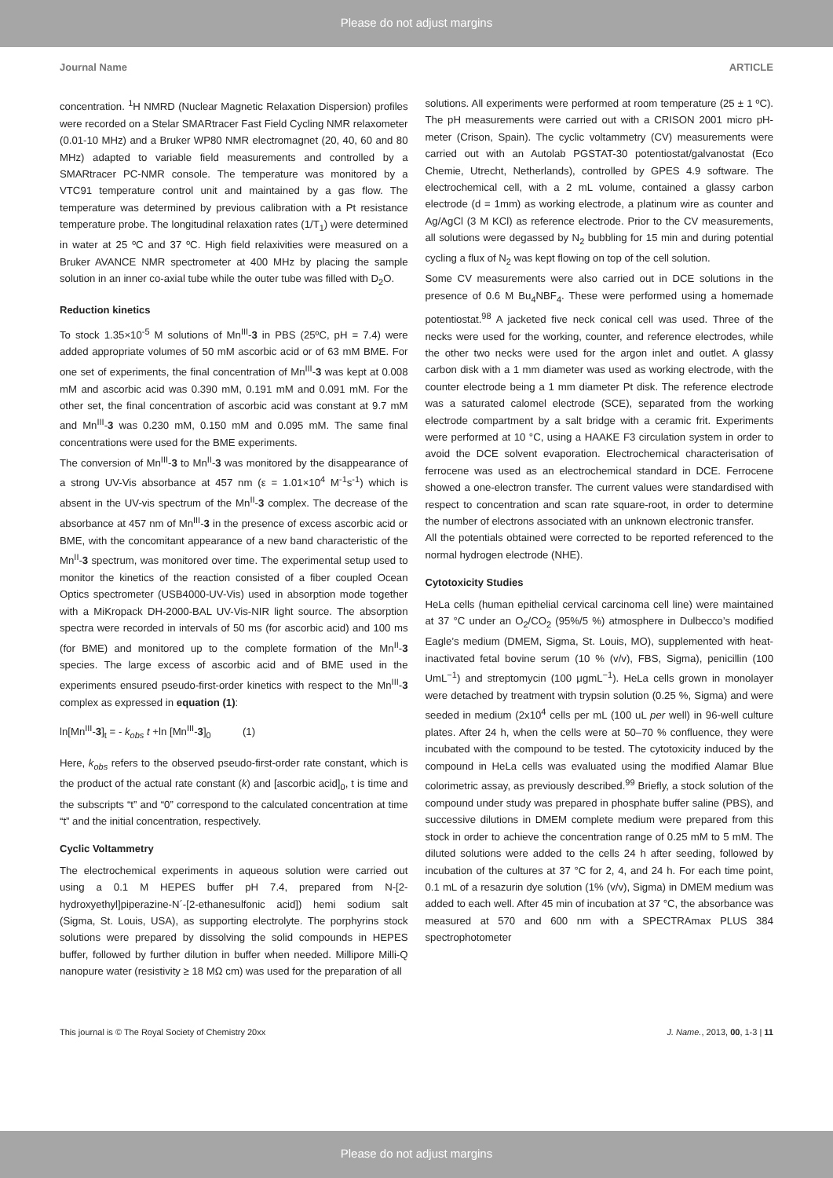Please do not adjust margins
Journal Name ARTICLE
concentration. <sup>1</sup>H NMRD (Nuclear Magnetic Relaxation Dispersion) profiles were recorded on a Stelar SMARtracer Fast Field Cycling NMR relaxometer (0.01-10 MHz) and a Bruker WP80 NMR electromagnet (20, 40, 60 and 80 MHz) adapted to variable field measurements and controlled by a SMARtracer PC-NMR console. The temperature was monitored by a VTC91 temperature control unit and maintained by a gas flow. The temperature was determined by previous calibration with a Pt resistance temperature probe. The longitudinal relaxation rates (1/T<sub>1</sub>) were determined in water at 25 ºC and 37 ºC. High field relaxivities were measured on a Bruker AVANCE NMR spectrometer at 400 MHz by placing the sample solution in an inner co-axial tube while the outer tube was filled with D<sub>2</sub>O.
Reduction kinetics
To stock 1.35×10<sup>-5</sup> M solutions of Mn<sup>III</sup>-3 in PBS (25ºC, pH = 7.4) were added appropriate volumes of 50 mM ascorbic acid or of 63 mM BME. For one set of experiments, the final concentration of Mn<sup>III</sup>-3 was kept at 0.008 mM and ascorbic acid was 0.390 mM, 0.191 mM and 0.091 mM. For the other set, the final concentration of ascorbic acid was constant at 9.7 mM and Mn<sup>III</sup>-3 was 0.230 mM, 0.150 mM and 0.095 mM. The same final concentrations were used for the BME experiments.
The conversion of Mn<sup>III</sup>-3 to Mn<sup>II</sup>-3 was monitored by the disappearance of a strong UV-Vis absorbance at 457 nm (ε = 1.01×10<sup>4</sup> M<sup>-1</sup>s<sup>-1</sup>) which is absent in the UV-vis spectrum of the Mn<sup>II</sup>-3 complex. The decrease of the absorbance at 457 nm of Mn<sup>III</sup>-3 in the presence of excess ascorbic acid or BME, with the concomitant appearance of a new band characteristic of the Mn<sup>II</sup>-3 spectrum, was monitored over time. The experimental setup used to monitor the kinetics of the reaction consisted of a fiber coupled Ocean Optics spectrometer (USB4000-UV-Vis) used in absorption mode together with a MiKropack DH-2000-BAL UV-Vis-NIR light source. The absorption spectra were recorded in intervals of 50 ms (for ascorbic acid) and 100 ms (for BME) and monitored up to the complete formation of the Mn<sup>II</sup>-3 species. The large excess of ascorbic acid and of BME used in the experiments ensured pseudo-first-order kinetics with respect to the Mn<sup>III</sup>-3 complex as expressed in equation (1):
ln[Mn<sup>III</sup>-3]<sub>t</sub> = - k<sub>obs</sub> t +ln [Mn<sup>III</sup>-3]<sub>0</sub> (1)
Here, k<sub>obs</sub> refers to the observed pseudo-first-order rate constant, which is the product of the actual rate constant (k) and [ascorbic acid]<sub>0</sub>, t is time and the subscripts “t” and “0” correspond to the calculated concentration at time “t” and the initial concentration, respectively.
Cyclic Voltammetry
The electrochemical experiments in aqueous solution were carried out using a 0.1 M HEPES buffer pH 7.4, prepared from N-[2-hydroxyethyl]piperazine-N´-[2-ethanesulfonic acid]) hemi sodium salt (Sigma, St. Louis, USA), as supporting electrolyte. The porphyrins stock solutions were prepared by dissolving the solid compounds in HEPES buffer, followed by further dilution in buffer when needed. Millipore Milli-Q nanopure water (resistivity ≥ 18 MΩ cm) was used for the preparation of all
solutions. All experiments were performed at room temperature (25 ± 1 ºC). The pH measurements were carried out with a CRISON 2001 micro pH-meter (Crison, Spain). The cyclic voltammetry (CV) measurements were carried out with an Autolab PGSTAT-30 potentiostat/galvanostat (Eco Chemie, Utrecht, Netherlands), controlled by GPES 4.9 software. The electrochemical cell, with a 2 mL volume, contained a glassy carbon electrode (d = 1mm) as working electrode, a platinum wire as counter and Ag/AgCl (3 M KCl) as reference electrode. Prior to the CV measurements, all solutions were degassed by N<sub>2</sub> bubbling for 15 min and during potential cycling a flux of N<sub>2</sub> was kept flowing on top of the cell solution.
Some CV measurements were also carried out in DCE solutions in the presence of 0.6 M Bu<sub>4</sub>NBF<sub>4</sub>. These were performed using a homemade potentiostat.<sup>98</sup> A jacketed five neck conical cell was used. Three of the necks were used for the working, counter, and reference electrodes, while the other two necks were used for the argon inlet and outlet. A glassy carbon disk with a 1 mm diameter was used as working electrode, with the counter electrode being a 1 mm diameter Pt disk. The reference electrode was a saturated calomel electrode (SCE), separated from the working electrode compartment by a salt bridge with a ceramic frit. Experiments were performed at 10 °C, using a HAAKE F3 circulation system in order to avoid the DCE solvent evaporation. Electrochemical characterisation of ferrocene was used as an electrochemical standard in DCE. Ferrocene showed a one-electron transfer. The current values were standardised with respect to concentration and scan rate square-root, in order to determine the number of electrons associated with an unknown electronic transfer.
All the potentials obtained were corrected to be reported referenced to the normal hydrogen electrode (NHE).
Cytotoxicity Studies
HeLa cells (human epithelial cervical carcinoma cell line) were maintained at 37 °C under an O<sub>2</sub>/CO<sub>2</sub> (95%/5 %) atmosphere in Dulbecco’s modified Eagle’s medium (DMEM, Sigma, St. Louis, MO), supplemented with heat-inactivated fetal bovine serum (10 % (v/v), FBS, Sigma), penicillin (100 UmL<sup>−1</sup>) and streptomycin (100 μgmL<sup>−1</sup>). HeLa cells grown in monolayer were detached by treatment with trypsin solution (0.25 %, Sigma) and were seeded in medium (2x10<sup>4</sup> cells per mL (100 uL per well) in 96-well culture plates. After 24 h, when the cells were at 50–70 % confluence, they were incubated with the compound to be tested. The cytotoxicity induced by the compound in HeLa cells was evaluated using the modified Alamar Blue colorimetric assay, as previously described.<sup>99</sup> Briefly, a stock solution of the compound under study was prepared in phosphate buffer saline (PBS), and successive dilutions in DMEM complete medium were prepared from this stock in order to achieve the concentration range of 0.25 mM to 5 mM. The diluted solutions were added to the cells 24 h after seeding, followed by incubation of the cultures at 37 °C for 2, 4, and 24 h. For each time point, 0.1 mL of a resazurin dye solution (1% (v/v), Sigma) in DMEM medium was added to each well. After 45 min of incubation at 37 °C, the absorbance was measured at 570 and 600 nm with a SPECTRAmax PLUS 384 spectrophotometer
This journal is © The Royal Society of Chemistry 20xx J. Name., 2013, 00, 1-3 | 11
Please do not adjust margins